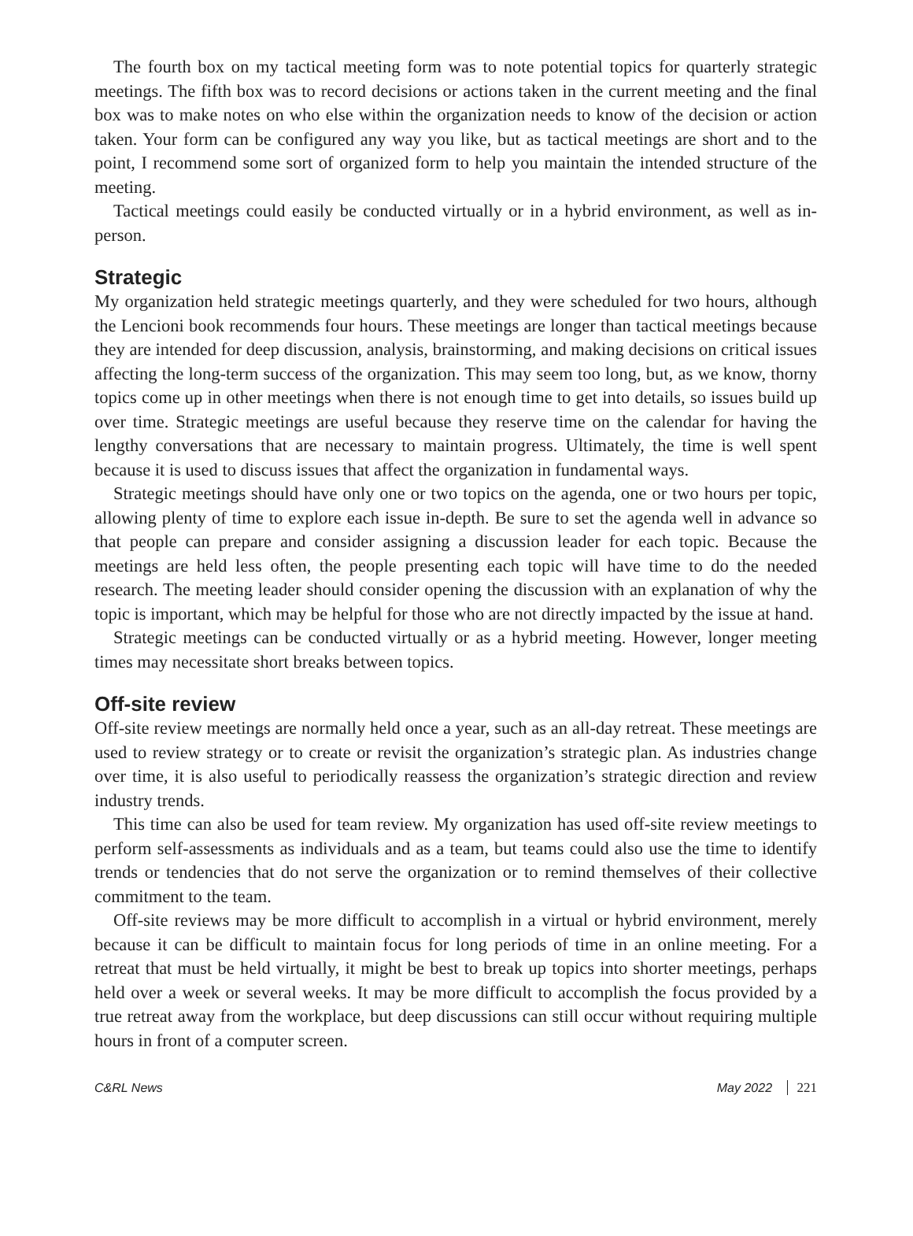The fourth box on my tactical meeting form was to note potential topics for quarterly strategic meetings. The fifth box was to record decisions or actions taken in the current meeting and the final box was to make notes on who else within the organization needs to know of the decision or action taken. Your form can be configured any way you like, but as tactical meetings are short and to the point, I recommend some sort of organized form to help you maintain the intended structure of the meeting.
Tactical meetings could easily be conducted virtually or in a hybrid environment, as well as in-person.
Strategic
My organization held strategic meetings quarterly, and they were scheduled for two hours, although the Lencioni book recommends four hours. These meetings are longer than tactical meetings because they are intended for deep discussion, analysis, brainstorming, and making decisions on critical issues affecting the long-term success of the organization. This may seem too long, but, as we know, thorny topics come up in other meetings when there is not enough time to get into details, so issues build up over time. Strategic meetings are useful because they reserve time on the calendar for having the lengthy conversations that are necessary to maintain progress. Ultimately, the time is well spent because it is used to discuss issues that affect the organization in fundamental ways.
Strategic meetings should have only one or two topics on the agenda, one or two hours per topic, allowing plenty of time to explore each issue in-depth. Be sure to set the agenda well in advance so that people can prepare and consider assigning a discussion leader for each topic. Because the meetings are held less often, the people presenting each topic will have time to do the needed research. The meeting leader should consider opening the discussion with an explanation of why the topic is important, which may be helpful for those who are not directly impacted by the issue at hand.
Strategic meetings can be conducted virtually or as a hybrid meeting. However, longer meeting times may necessitate short breaks between topics.
Off-site review
Off-site review meetings are normally held once a year, such as an all-day retreat. These meetings are used to review strategy or to create or revisit the organization’s strategic plan. As industries change over time, it is also useful to periodically reassess the organization’s strategic direction and review industry trends.
This time can also be used for team review. My organization has used off-site review meetings to perform self-assessments as individuals and as a team, but teams could also use the time to identify trends or tendencies that do not serve the organization or to remind themselves of their collective commitment to the team.
Off-site reviews may be more difficult to accomplish in a virtual or hybrid environment, merely because it can be difficult to maintain focus for long periods of time in an online meeting. For a retreat that must be held virtually, it might be best to break up topics into shorter meetings, perhaps held over a week or several weeks. It may be more difficult to accomplish the focus provided by a true retreat away from the workplace, but deep discussions can still occur without requiring multiple hours in front of a computer screen.
C&RL News May 2022 221